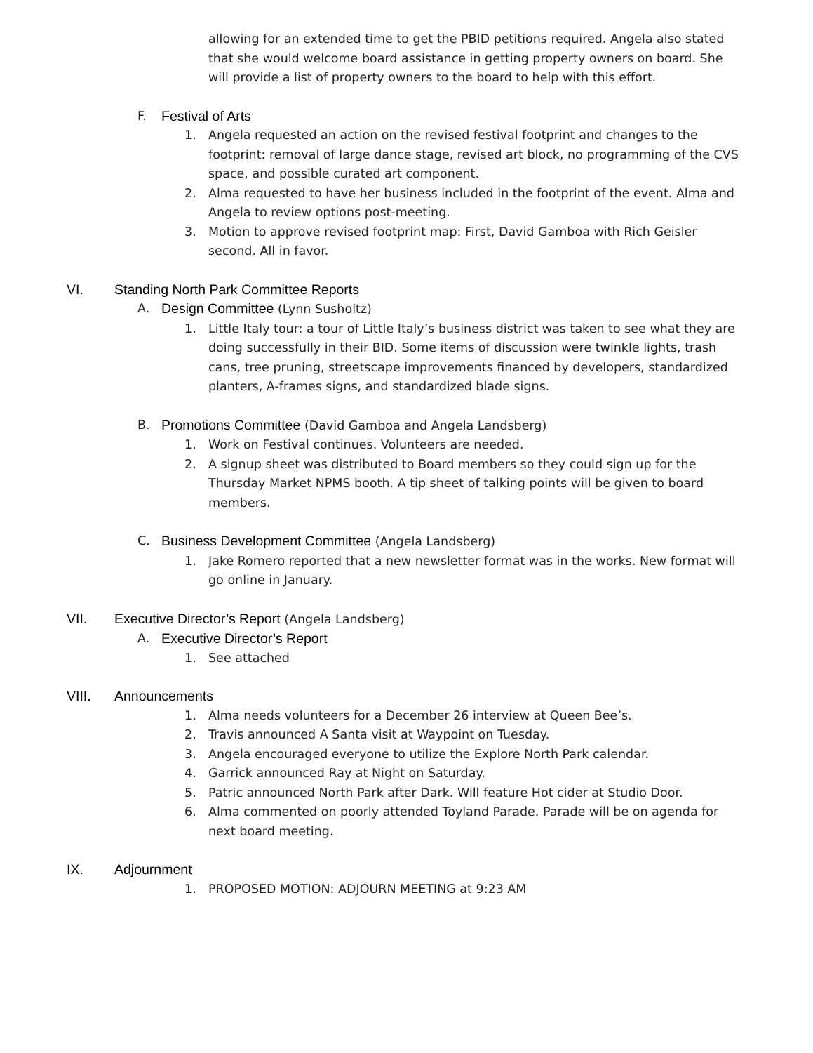allowing for an extended time to get the PBID petitions required. Angela also stated that she would welcome board assistance in getting property owners on board. She will provide a list of property owners to the board to help with this effort.
F. Festival of Arts
1. Angela requested an action on the revised festival footprint and changes to the footprint: removal of large dance stage, revised art block, no programming of the CVS space, and possible curated art component.
2. Alma requested to have her business included in the footprint of the event. Alma and Angela to review options post-meeting.
3. Motion to approve revised footprint map: First, David Gamboa with Rich Geisler second. All in favor.
VI. Standing North Park Committee Reports
A. Design Committee (Lynn Susholtz)
1. Little Italy tour: a tour of Little Italy’s business district was taken to see what they are doing successfully in their BID. Some items of discussion were twinkle lights, trash cans, tree pruning, streetscape improvements financed by developers, standardized planters, A-frames signs, and standardized blade signs.
B. Promotions Committee (David Gamboa and Angela Landsberg)
1. Work on Festival continues. Volunteers are needed.
2. A signup sheet was distributed to Board members so they could sign up for the Thursday Market NPMS booth. A tip sheet of talking points will be given to board members.
C. Business Development Committee (Angela Landsberg)
1. Jake Romero reported that a new newsletter format was in the works. New format will go online in January.
VII. Executive Director’s Report (Angela Landsberg)
A. Executive Director’s Report
1. See attached
VIII. Announcements
1. Alma needs volunteers for a December 26 interview at Queen Bee’s.
2. Travis announced A Santa visit at Waypoint on Tuesday.
3. Angela encouraged everyone to utilize the Explore North Park calendar.
4. Garrick announced Ray at Night on Saturday.
5. Patric announced North Park after Dark. Will feature Hot cider at Studio Door.
6. Alma commented on poorly attended Toyland Parade. Parade will be on agenda for next board meeting.
IX. Adjournment
1. PROPOSED MOTION: ADJOURN MEETING at 9:23 AM